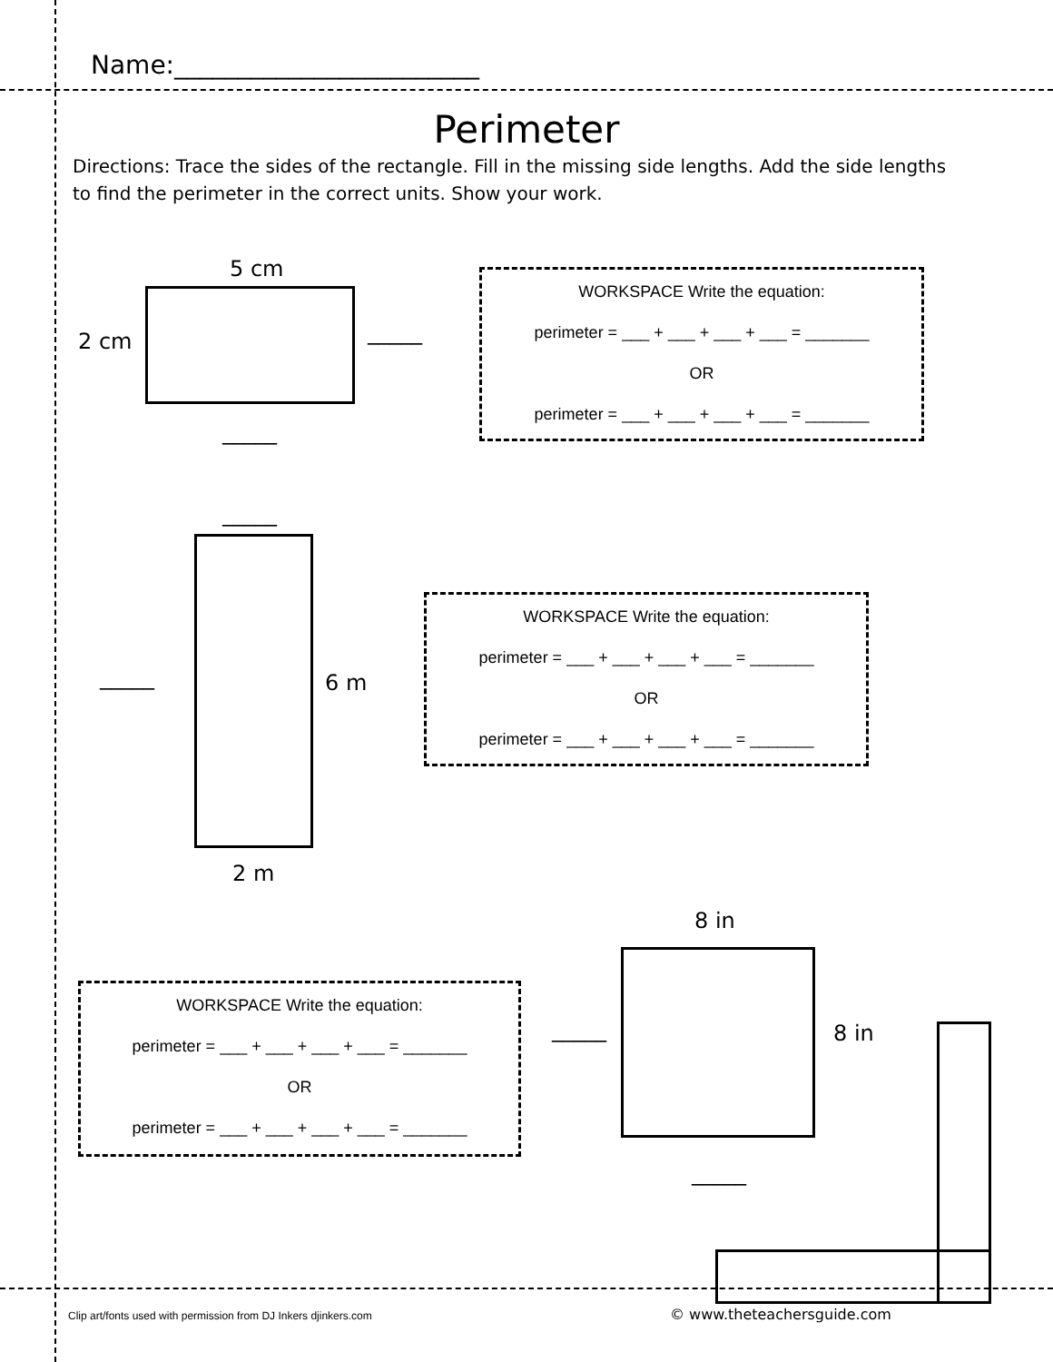Name:________________________
Perimeter
Directions: Trace the sides of the rectangle. Fill in the missing side lengths. Add the side lengths to find the perimeter in the correct units. Show your work.
5 cm
2 cm _____
_____
WORKSPACE Write the equation:
perimeter = ___ + ___ + ___ + ___ = _______
OR
perimeter = ___ + ___ + ___ + ___ = _______
_____
_____ 6 m
2 m
WORKSPACE Write the equation:
perimeter = ___ + ___ + ___ + ___ = _______
OR
perimeter = ___ + ___ + ___ + ___ = _______
8 in
_____ 8 in
_____
WORKSPACE Write the equation:
perimeter = ___ + ___ + ___ + ___ = _______
OR
perimeter = ___ + ___ + ___ + ___ = _______
Clip art/fonts used with permission from DJ Inkers djinkers.com
© www.theteachersguide.com